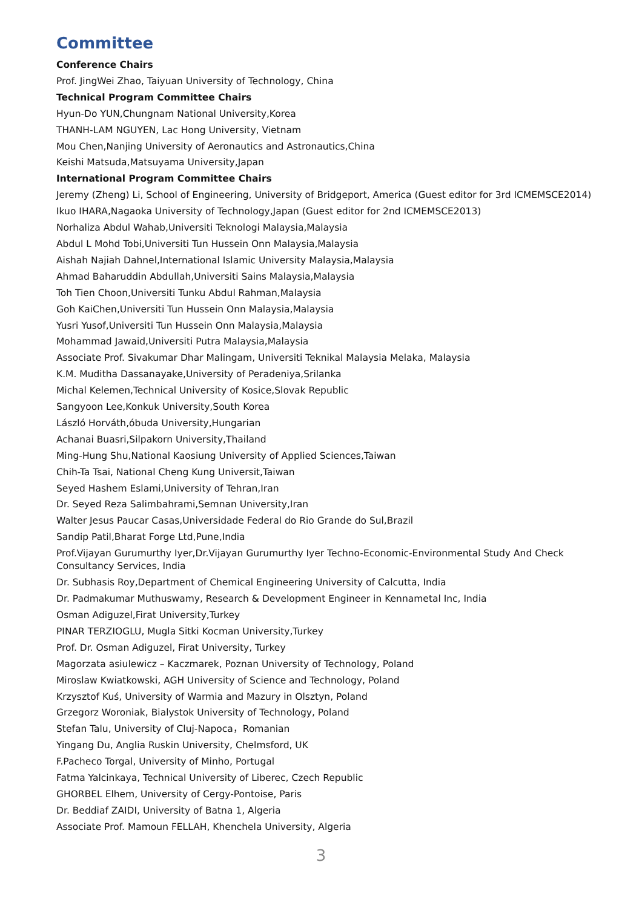Committee
Conference Chairs
Prof. JingWei Zhao, Taiyuan University of Technology, China
Technical Program Committee Chairs
Hyun-Do YUN,Chungnam National University,Korea
THANH-LAM NGUYEN, Lac Hong University, Vietnam
Mou Chen,Nanjing University of Aeronautics and Astronautics,China
Keishi Matsuda,Matsuyama University,Japan
International Program Committee Chairs
Jeremy (Zheng) Li, School of Engineering, University of Bridgeport, America (Guest editor for 3rd ICMEMSCE2014)
Ikuo IHARA,Nagaoka University of Technology,Japan (Guest editor for 2nd ICMEMSCE2013)
Norhaliza Abdul Wahab,Universiti Teknologi Malaysia,Malaysia
Abdul L Mohd Tobi,Universiti Tun Hussein Onn Malaysia,Malaysia
Aishah Najiah Dahnel,International Islamic University Malaysia,Malaysia
Ahmad Baharuddin Abdullah,Universiti Sains Malaysia,Malaysia
Toh Tien Choon,Universiti Tunku Abdul Rahman,Malaysia
Goh KaiChen,Universiti Tun Hussein Onn Malaysia,Malaysia
Yusri Yusof,Universiti Tun Hussein Onn Malaysia,Malaysia
Mohammad Jawaid,Universiti Putra Malaysia,Malaysia
Associate Prof. Sivakumar Dhar Malingam, Universiti Teknikal Malaysia Melaka, Malaysia
K.M. Muditha Dassanayake,University of Peradeniya,Srilanka
Michal Kelemen,Technical University of Kosice,Slovak Republic
Sangyoon Lee,Konkuk University,South Korea
László Horváth,óbuda University,Hungarian
Achanai Buasri,Silpakorn University,Thailand
Ming-Hung Shu,National Kaosiung University of Applied Sciences,Taiwan
Chih-Ta Tsai, National Cheng Kung Universit,Taiwan
Seyed Hashem Eslami,University of Tehran,Iran
Dr. Seyed Reza Salimbahrami,Semnan University,Iran
Walter Jesus Paucar Casas,Universidade Federal do Rio Grande do Sul,Brazil
Sandip Patil,Bharat Forge Ltd,Pune,India
Prof.Vijayan Gurumurthy Iyer,Dr.Vijayan Gurumurthy Iyer Techno-Economic-Environmental Study And Check Consultancy Services, India
Dr. Subhasis Roy,Department of Chemical Engineering University of Calcutta, India
Dr. Padmakumar Muthuswamy, Research & Development Engineer in Kennametal Inc, India
Osman Adiguzel,Firat University,Turkey
PINAR TERZIOGLU, Mugla Sitki Kocman University,Turkey
Prof. Dr. Osman Adiguzel, Firat University, Turkey
Magorzata asiulewicz – Kaczmarek, Poznan University of Technology, Poland
Miroslaw Kwiatkowski, AGH University of Science and Technology, Poland
Krzysztof Kuś, University of Warmia and Mazury in Olsztyn, Poland
Grzegorz Woroniak, Bialystok University of Technology, Poland
Stefan Talu, University of Cluj-Napoca，Romanian
Yingang Du, Anglia Ruskin University, Chelmsford, UK
F.Pacheco Torgal, University of Minho, Portugal
Fatma Yalcinkaya, Technical University of Liberec, Czech Republic
GHORBEL Elhem, University of Cergy-Pontoise, Paris
Dr. Beddiaf ZAIDI, University of Batna 1, Algeria
Associate Prof. Mamoun FELLAH, Khenchela University, Algeria
3